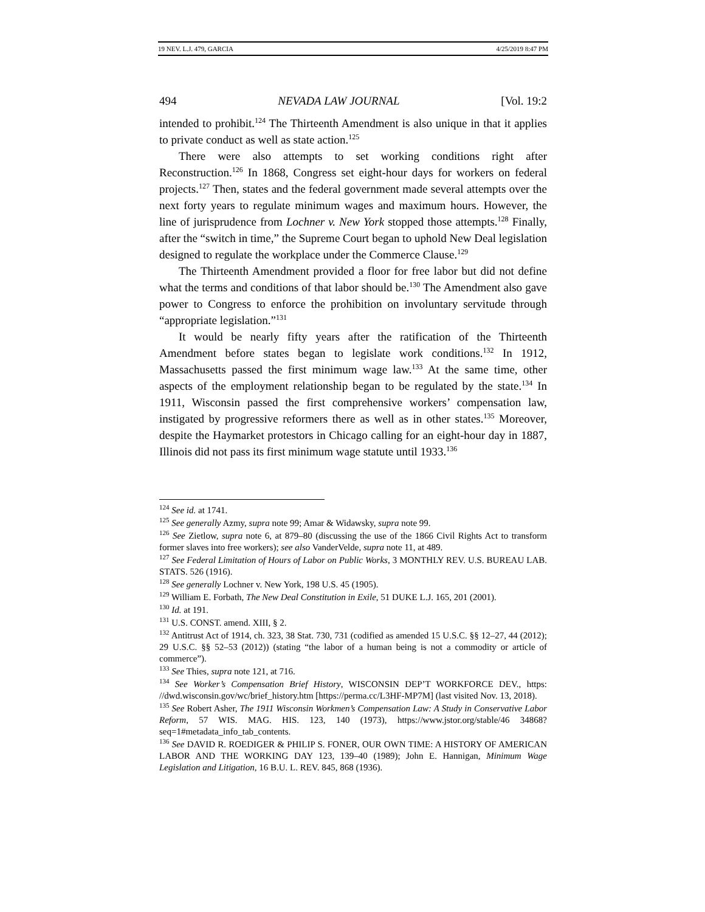19 NEV. L.J. 479, GARCIA 4/25/2019 8:47 PM
494 NEVADA LAW JOURNAL [Vol. 19:2
intended to prohibit.<sup>124</sup> The Thirteenth Amendment is also unique in that it applies to private conduct as well as state action.<sup>125</sup>
There were also attempts to set working conditions right after Reconstruction.<sup>126</sup> In 1868, Congress set eight-hour days for workers on federal projects.<sup>127</sup> Then, states and the federal government made several attempts over the next forty years to regulate minimum wages and maximum hours. However, the line of jurisprudence from Lochner v. New York stopped those attempts.<sup>128</sup> Finally, after the “switch in time,” the Supreme Court began to uphold New Deal legislation designed to regulate the workplace under the Commerce Clause.<sup>129</sup>
The Thirteenth Amendment provided a floor for free labor but did not define what the terms and conditions of that labor should be.<sup>130</sup> The Amendment also gave power to Congress to enforce the prohibition on involuntary servitude through “appropriate legislation.”<sup>131</sup>
It would be nearly fifty years after the ratification of the Thirteenth Amendment before states began to legislate work conditions.<sup>132</sup> In 1912, Massachusetts passed the first minimum wage law.<sup>133</sup> At the same time, other aspects of the employment relationship began to be regulated by the state.<sup>134</sup> In 1911, Wisconsin passed the first comprehensive workers’ compensation law, instigated by progressive reformers there as well as in other states.<sup>135</sup> Moreover, despite the Haymarket protestors in Chicago calling for an eight-hour day in 1887, Illinois did not pass its first minimum wage statute until 1933.<sup>136</sup>
<sup>124</sup> See id. at 1741.
<sup>125</sup> See generally Azmy, supra note 99; Amar & Widawsky, supra note 99.
<sup>126</sup> See Zietlow, supra note 6, at 879–80 (discussing the use of the 1866 Civil Rights Act to transform former slaves into free workers); see also VanderVelde, supra note 11, at 489.
<sup>127</sup> See Federal Limitation of Hours of Labor on Public Works, 3 MONTHLY REV. U.S. BUREAU LAB. STATS. 526 (1916).
<sup>128</sup> See generally Lochner v. New York, 198 U.S. 45 (1905).
<sup>129</sup> William E. Forbath, The New Deal Constitution in Exile, 51 DUKE L.J. 165, 201 (2001).
<sup>130</sup> Id. at 191.
<sup>131</sup> U.S. CONST. amend. XIII, § 2.
<sup>132</sup> Antitrust Act of 1914, ch. 323, 38 Stat. 730, 731 (codified as amended 15 U.S.C. §§ 12–27, 44 (2012); 29 U.S.C. §§ 52–53 (2012)) (stating “the labor of a human being is not a commodity or article of commerce”).
<sup>133</sup> See Thies, supra note 121, at 716.
<sup>134</sup> See Worker’s Compensation Brief History, WISCONSIN DEP’T WORKFORCE DEV., https: //dwd.wisconsin.gov/wc/brief_history.htm [https://perma.cc/L3HF-MP7M] (last visited Nov. 13, 2018).
<sup>135</sup> See Robert Asher, The 1911 Wisconsin Workmen’s Compensation Law: A Study in Conservative Labor Reform, 57 WIS. MAG. HIS. 123, 140 (1973), https://www.jstor.org/stable/46 34868?seq=1#metadata_info_tab_contents.
<sup>136</sup> See DAVID R. ROEDIGER & PHILIP S. FONER, OUR OWN TIME: A HISTORY OF AMERICAN LABOR AND THE WORKING DAY 123, 139–40 (1989); John E. Hannigan, Minimum Wage Legislation and Litigation, 16 B.U. L. REV. 845, 868 (1936).